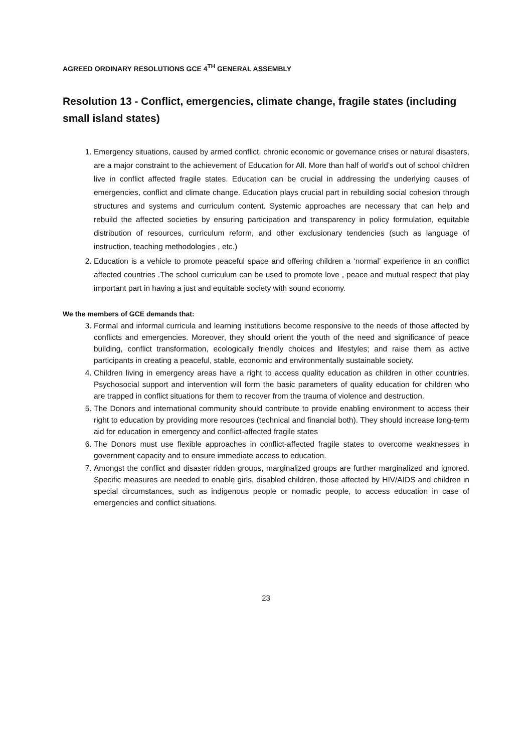AGREED ORDINARY RESOLUTIONS GCE 4<sup>TH</sup> GENERAL ASSEMBLY
Resolution 13 - Conflict, emergencies, climate change, fragile states (including small island states)
1. Emergency situations, caused by armed conflict, chronic economic or governance crises or natural disasters, are a major constraint to the achievement of Education for All. More than half of world’s out of school children live in conflict affected fragile states. Education can be crucial in addressing the underlying causes of emergencies, conflict and climate change. Education plays crucial part in rebuilding social cohesion through structures and systems and curriculum content. Systemic approaches are necessary that can help and rebuild the affected societies by ensuring participation and transparency in policy formulation, equitable distribution of resources, curriculum reform, and other exclusionary tendencies (such as language of instruction, teaching methodologies , etc.)
2. Education is a vehicle to promote peaceful space and offering children a ‘normal’ experience in an conflict affected countries .The school curriculum can be used to promote love , peace and mutual respect that play important part in having a just and equitable society with sound economy.
We the members of GCE demands that:
3. Formal and informal curricula and learning institutions become responsive to the needs of those affected by conflicts and emergencies. Moreover, they should orient the youth of the need and significance of peace building, conflict transformation, ecologically friendly choices and lifestyles; and raise them as active participants in creating a peaceful, stable, economic and environmentally sustainable society.
4. Children living in emergency areas have a right to access quality education as children in other countries. Psychosocial support and intervention will form the basic parameters of quality education for children who are trapped in conflict situations for them to recover from the trauma of violence and destruction.
5. The Donors and international community should contribute to provide enabling environment to access their right to education by providing more resources (technical and financial both). They should increase long-term aid for education in emergency and conflict-affected fragile states
6. The Donors must use flexible approaches in conflict-affected fragile states to overcome weaknesses in government capacity and to ensure immediate access to education.
7. Amongst the conflict and disaster ridden groups, marginalized groups are further marginalized and ignored. Specific measures are needed to enable girls, disabled children, those affected by HIV/AIDS and children in special circumstances, such as indigenous people or nomadic people, to access education in case of emergencies and conflict situations.
23